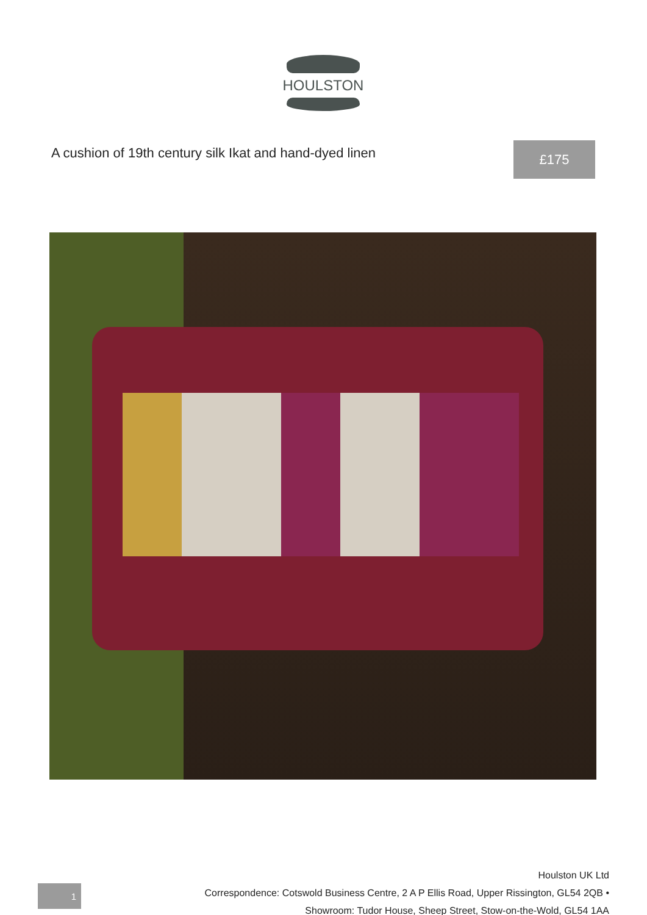HOULSTON
A cushion of 19th century silk Ikat and hand-dyed linen
£175
Houlston UK Ltd
Correspondence: Cotswold Business Centre, 2 A P Ellis Road, Upper Rissington, GL54 2QB •
Showroom: Tudor House, Sheep Street, Stow-on-the-Wold, GL54 1AA
1